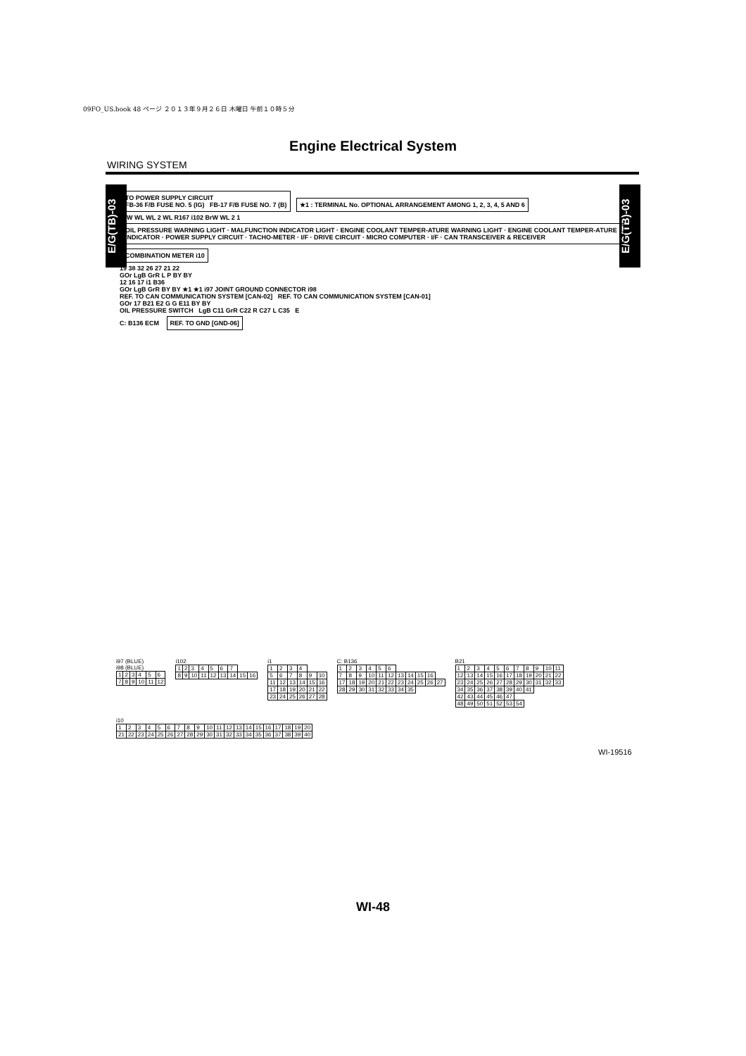09FO_US.book 48 ページ ２０１３年９月２６日 木曜日 午前１０時５分
Engine Electrical System
WIRING SYSTEM
E/G(TB)-03
E/G(TB)-03
TO POWER SUPPLY CIRCUIT
FB-36 F/B FUSE NO. 5 (IG) FB-17 F/B FUSE NO. 7 (B)
★1 : TERMINAL No. OPTIONAL ARRANGEMENT AMONG 1, 2, 3, 4, 5 AND 6
BrW WL WL 2 WL R167 i102 BrW WL 2 1
OIL PRESSURE WARNING LIGHT · MALFUNCTION INDICATOR LIGHT · ENGINE COOLANT TEMPER-ATURE WARNING LIGHT · ENGINE COOLANT TEMPER-ATURE INDICATOR · POWER SUPPLY CIRCUIT · TACHO-METER · I/F · DRIVE CIRCUIT · MICRO COMPUTER · I/F · CAN TRANSCEIVER & RECEIVER
COMBINATION METER i10
19 38 32 26 27 21 22
GOr LgB GrR L P BY BY
12 16 17 i1 B36
GOr LgB GrR BY BY ★1 ★1 i97 JOINT GROUND CONNECTOR i98
REF. TO CAN COMMUNICATION SYSTEM [CAN-02] REF. TO CAN COMMUNICATION SYSTEM [CAN-01]
GOr 17 B21 E2 G G E11 BY BY
OIL PRESSURE SWITCH LgB C11 GrR C22 R C27 L C35 E
C: B136 ECM REF. TO GND [GND-06]
i97 (BLUE)
i98 (BLUE)
| 1 | 2 | 3 | 4 | 5 | 6 |
| 7 | 8 | 9 | 10 | 11 | 12 |
i102
| 1 | 2 | 3 | 4 | 5 | 6 | 7 | | |
| 8 | 9 | 10 | 11 | 12 | 13 | 14 | 15 | 16 |
i1
| 1 | 2 | 3 | 4 | | |
| 5 | 6 | 7 | 8 | 9 | 10 |
| 11 | 12 | 13 | 14 | 15 | 16 |
| 17 | 18 | 19 | 20 | 21 | 22 |
| 23 | 24 | 25 | 26 | 27 | 28 |
C: B136
| 1 | 2 | 3 | 4 | 5 | 6 | | | | | |
| 7 | 8 | 9 | 10 | 11 | 12 | 13 | 14 | 15 | 16 | |
| 17 | 18 | 19 | 20 | 21 | 22 | 23 | 24 | 25 | 26 | 27 |
| 28 | 29 | 30 | 31 | 32 | 33 | 34 | 35 | | | |
B21
| 1 | 2 | 3 | 4 | 5 | 6 | 7 | 8 | 9 | 10 | 11 |
| 12 | 13 | 14 | 15 | 16 | 17 | 18 | 19 | 20 | 21 | 22 |
| 23 | 24 | 25 | 26 | 27 | 28 | 29 | 30 | 31 | 32 | 33 |
| 34 | 35 | 36 | 37 | 38 | 39 | 40 | 41 | | | |
| 42 | 43 | 44 | 45 | 46 | 47 | | | | | |
| 48 | 49 | 50 | 51 | 52 | 53 | 54 | | | | |
i10
| 1 | 2 | 3 | 4 | 5 | 6 | 7 | 8 | 9 | 10 | 11 | 12 | 13 | 14 | 15 | 16 | 17 | 18 | 19 | 20 |
| 21 | 22 | 23 | 24 | 25 | 26 | 27 | 28 | 29 | 30 | 31 | 32 | 33 | 34 | 35 | 36 | 37 | 38 | 39 | 40 |
WI-19516
WI-48